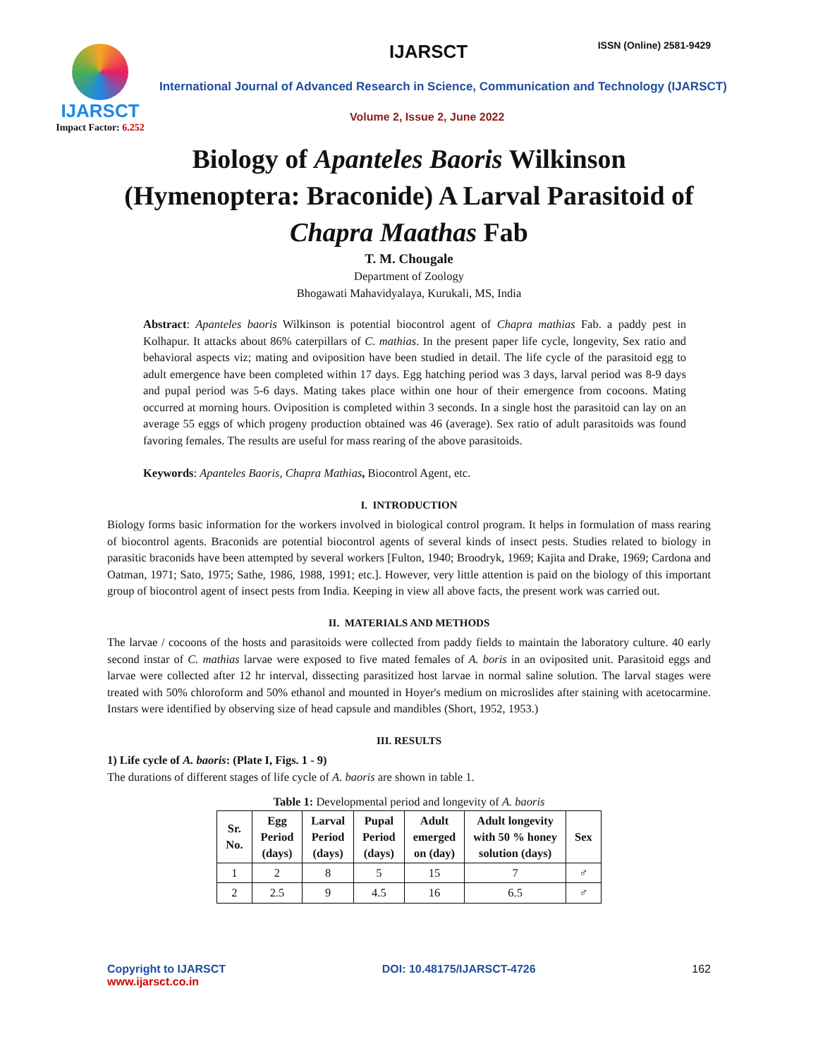IJARSCT
Impact Factor: 6.252
IJARSCT ISSN (Online) 2581-9429
International Journal of Advanced Research in Science, Communication and Technology (IJARSCT)
Volume 2, Issue 2, June 2022
Biology of Apanteles Baoris Wilkinson
(Hymenoptera: Braconide) A Larval Parasitoid of
Chapra Maathas Fab
T. M. Chougale
Department of Zoology
Bhogawati Mahavidyalaya, Kurukali, MS, India
Abstract: Apanteles baoris Wilkinson is potential biocontrol agent of Chapra mathias Fab. a paddy pest in Kolhapur. It attacks about 86% caterpillars of C. mathias. In the present paper life cycle, longevity, Sex ratio and behavioral aspects viz; mating and oviposition have been studied in detail. The life cycle of the parasitoid egg to adult emergence have been completed within 17 days. Egg hatching period was 3 days, larval period was 8-9 days and pupal period was 5-6 days. Mating takes place within one hour of their emergence from cocoons. Mating occurred at morning hours. Oviposition is completed within 3 seconds. In a single host the parasitoid can lay on an average 55 eggs of which progeny production obtained was 46 (average). Sex ratio of adult parasitoids was found favoring females. The results are useful for mass rearing of the above parasitoids.
Keywords: Apanteles Baoris, Chapra Mathias, Biocontrol Agent, etc.
I. INTRODUCTION
Biology forms basic information for the workers involved in biological control program. It helps in formulation of mass rearing of biocontrol agents. Braconids are potential biocontrol agents of several kinds of insect pests. Studies related to biology in parasitic braconids have been attempted by several workers [Fulton, 1940; Broodryk, 1969; Kajita and Drake, 1969; Cardona and Oatman, 1971; Sato, 1975; Sathe, 1986, 1988, 1991; etc.]. However, very little attention is paid on the biology of this important group of biocontrol agent of insect pests from India. Keeping in view all above facts, the present work was carried out.
II. MATERIALS AND METHODS
The larvae / cocoons of the hosts and parasitoids were collected from paddy fields to maintain the laboratory culture. 40 early second instar of C. mathias larvae were exposed to five mated females of A. boris in an oviposited unit. Parasitoid eggs and larvae were collected after 12 hr interval, dissecting parasitized host larvae in normal saline solution. The larval stages were treated with 50% chloroform and 50% ethanol and mounted in Hoyer's medium on microslides after staining with acetocarmine. Instars were identified by observing size of head capsule and mandibles (Short, 1952, 1953.)
III. RESULTS
1) Life cycle of A. baoris: (Plate I, Figs. 1 - 9)
The durations of different stages of life cycle of A. baoris are shown in table 1.
Table 1: Developmental period and longevity of A. baoris
| Sr. No. | Egg Period (days) | Larval Period (days) | Pupal Period (days) | Adult emerged on (day) | Adult longevity with 50 % honey solution (days) | Sex |
| --- | --- | --- | --- | --- | --- | --- |
| 1 | 2 | 8 | 5 | 15 | 7 | ♂ |
| 2 | 2.5 | 9 | 4.5 | 16 | 6.5 | ♂ |
Copyright to IJARSCT
www.ijarsct.co.in
DOI: 10.48175/IJARSCT-4726 162